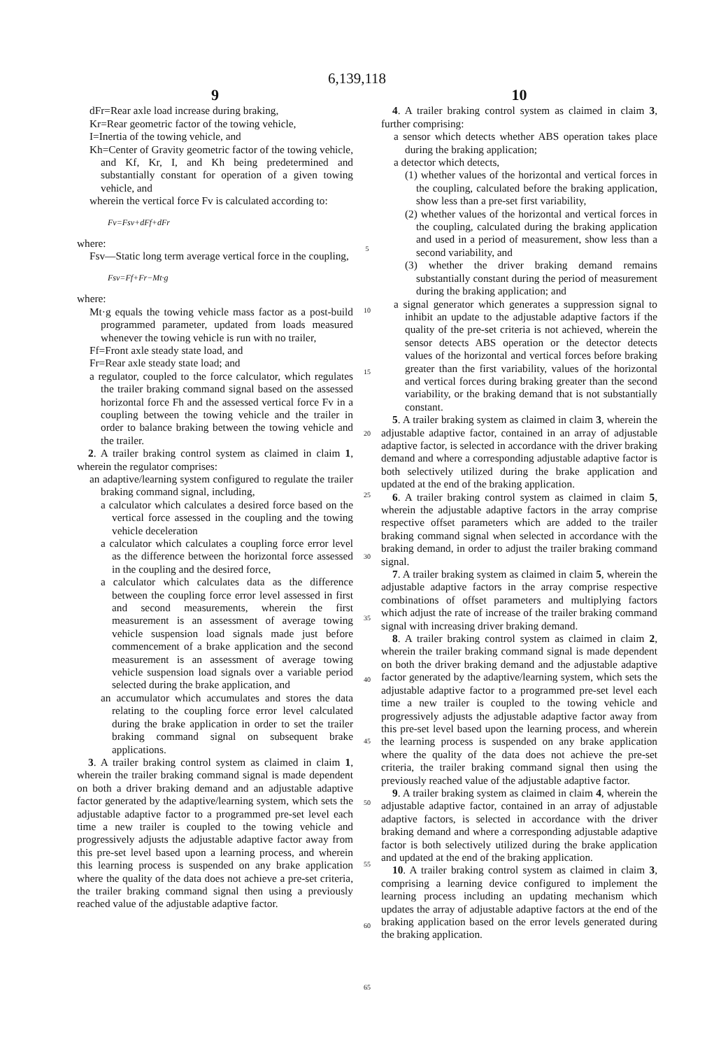6,139,118
9
dFr=Rear axle load increase during braking,
Kr=Rear geometric factor of the towing vehicle,
I=Inertia of the towing vehicle, and
Kh=Center of Gravity geometric factor of the towing vehicle, and Kf, Kr, I, and Kh being predetermined and substantially constant for operation of a given towing vehicle, and
wherein the vertical force Fv is calculated according to:
Fv=Fsv+dFf+dFr
where:
Fsv—Static long term average vertical force in the coupling,
Fsv=Ff+Fr−Mt·g
where:
Mt·g equals the towing vehicle mass factor as a post-build programmed parameter, updated from loads measured whenever the towing vehicle is run with no trailer,
Ff=Front axle steady state load, and
Fr=Rear axle steady state load; and
a regulator, coupled to the force calculator, which regulates the trailer braking command signal based on the assessed horizontal force Fh and the assessed vertical force Fv in a coupling between the towing vehicle and the trailer in order to balance braking between the towing vehicle and the trailer.
2. A trailer braking control system as claimed in claim 1, wherein the regulator comprises:
an adaptive/learning system configured to regulate the trailer braking command signal, including,
a calculator which calculates a desired force based on the vertical force assessed in the coupling and the towing vehicle deceleration
a calculator which calculates a coupling force error level as the difference between the horizontal force assessed in the coupling and the desired force,
a calculator which calculates data as the difference between the coupling force error level assessed in first and second measurements, wherein the first measurement is an assessment of average towing vehicle suspension load signals made just before commencement of a brake application and the second measurement is an assessment of average towing vehicle suspension load signals over a variable period selected during the brake application, and
an accumulator which accumulates and stores the data relating to the coupling force error level calculated during the brake application in order to set the trailer braking command signal on subsequent brake applications.
3. A trailer braking control system as claimed in claim 1, wherein the trailer braking command signal is made dependent on both a driver braking demand and an adjustable adaptive factor generated by the adaptive/learning system, which sets the adjustable adaptive factor to a programmed pre-set level each time a new trailer is coupled to the towing vehicle and progressively adjusts the adjustable adaptive factor away from this pre-set level based upon a learning process, and wherein this learning process is suspended on any brake application where the quality of the data does not achieve a pre-set criteria, the trailer braking command signal then using a previously reached value of the adjustable adaptive factor.
5
10
15
20
25
30
35
40
45
50
55
60
65
10
4. A trailer braking control system as claimed in claim 3, further comprising:
a sensor which detects whether ABS operation takes place during the braking application;
a detector which detects,
(1) whether values of the horizontal and vertical forces in the coupling, calculated before the braking application, show less than a pre-set first variability,
(2) whether values of the horizontal and vertical forces in the coupling, calculated during the braking application and used in a period of measurement, show less than a second variability, and
(3) whether the driver braking demand remains substantially constant during the period of measurement during the braking application; and
a signal generator which generates a suppression signal to inhibit an update to the adjustable adaptive factors if the quality of the pre-set criteria is not achieved, wherein the sensor detects ABS operation or the detector detects values of the horizontal and vertical forces before braking greater than the first variability, values of the horizontal and vertical forces during braking greater than the second variability, or the braking demand that is not substantially constant.
5. A trailer braking system as claimed in claim 3, wherein the adjustable adaptive factor, contained in an array of adjustable adaptive factor, is selected in accordance with the driver braking demand and where a corresponding adjustable adaptive factor is both selectively utilized during the brake application and updated at the end of the braking application.
6. A trailer braking control system as claimed in claim 5, wherein the adjustable adaptive factors in the array comprise respective offset parameters which are added to the trailer braking command signal when selected in accordance with the braking demand, in order to adjust the trailer braking command signal.
7. A trailer braking system as claimed in claim 5, wherein the adjustable adaptive factors in the array comprise respective combinations of offset parameters and multiplying factors which adjust the rate of increase of the trailer braking command signal with increasing driver braking demand.
8. A trailer braking control system as claimed in claim 2, wherein the trailer braking command signal is made dependent on both the driver braking demand and the adjustable adaptive factor generated by the adaptive/learning system, which sets the adjustable adaptive factor to a programmed pre-set level each time a new trailer is coupled to the towing vehicle and progressively adjusts the adjustable adaptive factor away from this pre-set level based upon the learning process, and wherein the learning process is suspended on any brake application where the quality of the data does not achieve the pre-set criteria, the trailer braking command signal then using the previously reached value of the adjustable adaptive factor.
9. A trailer braking system as claimed in claim 4, wherein the adjustable adaptive factor, contained in an array of adjustable adaptive factors, is selected in accordance with the driver braking demand and where a corresponding adjustable adaptive factor is both selectively utilized during the brake application and updated at the end of the braking application.
10. A trailer braking control system as claimed in claim 3, comprising a learning device configured to implement the learning process including an updating mechanism which updates the array of adjustable adaptive factors at the end of the braking application based on the error levels generated during the braking application.